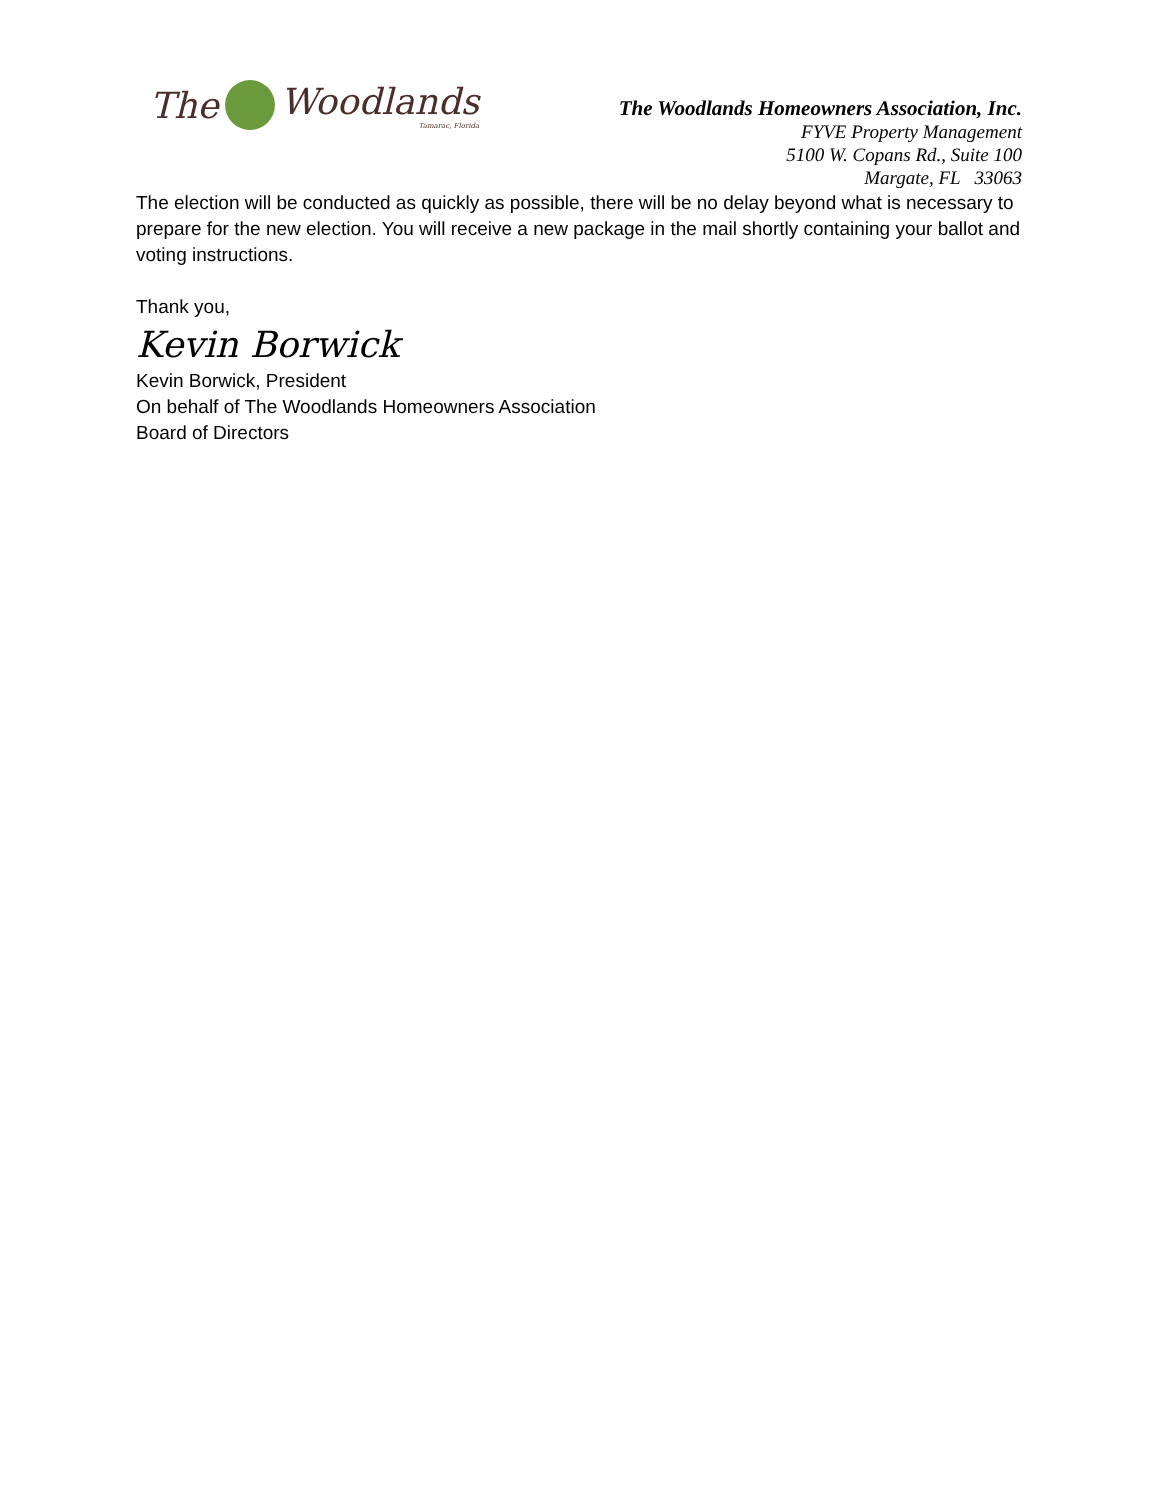The
Woodlands
Tamarac, Florida
The Woodlands Homeowners Association, Inc.
FYVE Property Management
5100 W. Copans Rd., Suite 100
Margate, FL 33063
The election will be conducted as quickly as possible, there will be no delay beyond what is necessary to prepare for the new election. You will receive a new package in the mail shortly containing your ballot and voting instructions.
Thank you,
Kevin Borwick
Kevin Borwick, President
On behalf of The Woodlands Homeowners Association
Board of Directors